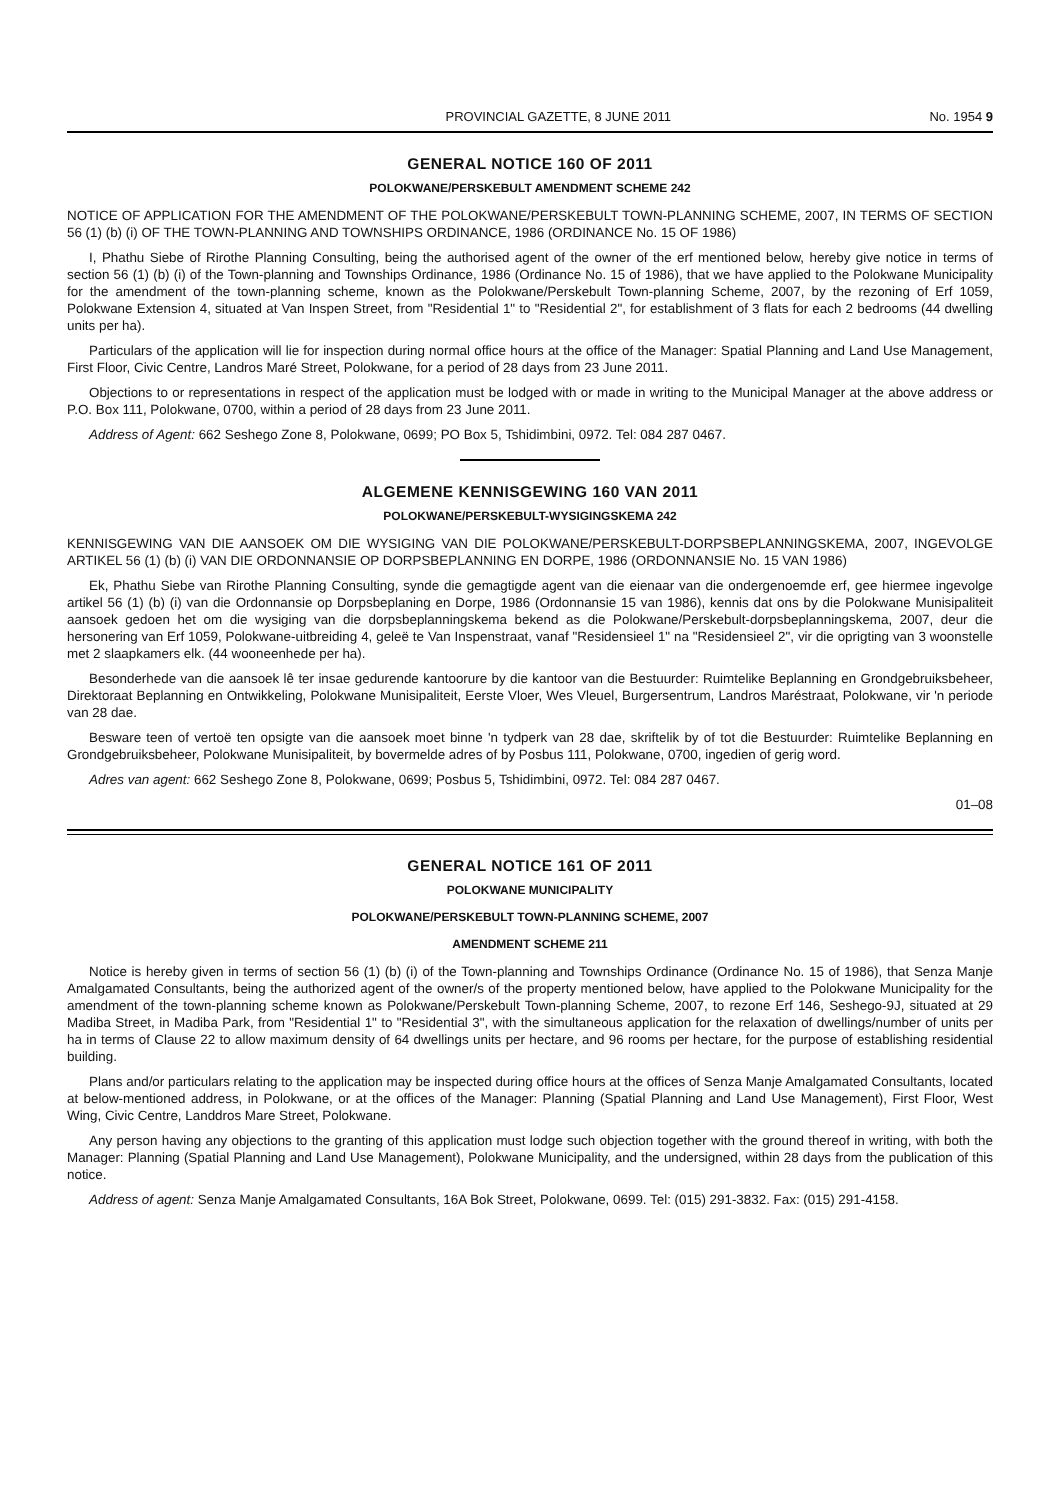PROVINCIAL GAZETTE, 8 JUNE 2011 No. 1954 9
GENERAL NOTICE 160 OF 2011
POLOKWANE/PERSKEBULT AMENDMENT SCHEME 242
NOTICE OF APPLICATION FOR THE AMENDMENT OF THE POLOKWANE/PERSKEBULT TOWN-PLANNING SCHEME, 2007, IN TERMS OF SECTION 56 (1) (b) (i) OF THE TOWN-PLANNING AND TOWNSHIPS ORDINANCE, 1986 (ORDINANCE No. 15 OF 1986)
I, Phathu Siebe of Rirothe Planning Consulting, being the authorised agent of the owner of the erf mentioned below, hereby give notice in terms of section 56 (1) (b) (i) of the Town-planning and Townships Ordinance, 1986 (Ordinance No. 15 of 1986), that we have applied to the Polokwane Municipality for the amendment of the town-planning scheme, known as the Polokwane/Perskebult Town-planning Scheme, 2007, by the rezoning of Erf 1059, Polokwane Extension 4, situated at Van Inspen Street, from "Residential 1" to "Residential 2", for establishment of 3 flats for each 2 bedrooms (44 dwelling units per ha).
Particulars of the application will lie for inspection during normal office hours at the office of the Manager: Spatial Planning and Land Use Management, First Floor, Civic Centre, Landros Maré Street, Polokwane, for a period of 28 days from 23 June 2011.
Objections to or representations in respect of the application must be lodged with or made in writing to the Municipal Manager at the above address or P.O. Box 111, Polokwane, 0700, within a period of 28 days from 23 June 2011.
Address of Agent: 662 Seshego Zone 8, Polokwane, 0699; PO Box 5, Tshidimbini, 0972. Tel: 084 287 0467.
ALGEMENE KENNISGEWING 160 VAN 2011
POLOKWANE/PERSKEBULT-WYSIGINGSKEMA 242
KENNISGEWING VAN DIE AANSOEK OM DIE WYSIGING VAN DIE POLOKWANE/PERSKEBULT-DORPSBEPLANNINGSKEMA, 2007, INGEVOLGE ARTIKEL 56 (1) (b) (i) VAN DIE ORDONNANSIE OP DORPSBEPLANNING EN DORPE, 1986 (ORDONNANSIE No. 15 VAN 1986)
Ek, Phathu Siebe van Rirothe Planning Consulting, synde die gemagtigde agent van die eienaar van die ondergenoemde erf, gee hiermee ingevolge artikel 56 (1) (b) (i) van die Ordonnansie op Dorpsbeplaning en Dorpe, 1986 (Ordonnansie 15 van 1986), kennis dat ons by die Polokwane Munisipaliteit aansoek gedoen het om die wysiging van die dorpsbeplanningskema bekend as die Polokwane/Perskebult-dorpsbeplanningskema, 2007, deur die hersonering van Erf 1059, Polokwane-uitbreiding 4, geleë te Van Inspenstraat, vanaf "Residensieel 1" na "Residensieel 2", vir die oprigting van 3 woonstelle met 2 slaapkamers elk. (44 wooneenhede per ha).
Besonderhede van die aansoek lê ter insae gedurende kantoorure by die kantoor van die Bestuurder: Ruimtelike Beplanning en Grondgebruiksbeheer, Direktoraat Beplanning en Ontwikkeling, Polokwane Munisipaliteit, Eerste Vloer, Wes Vleuel, Burgersentrum, Landros Maréstraat, Polokwane, vir 'n periode van 28 dae.
Besware teen of vertoë ten opsigte van die aansoek moet binne 'n tydperk van 28 dae, skriftelik by of tot die Bestuurder: Ruimtelike Beplanning en Grondgebruiksbeheer, Polokwane Munisipaliteit, by bovermelde adres of by Posbus 111, Polokwane, 0700, ingedien of gerig word.
Adres van agent: 662 Seshego Zone 8, Polokwane, 0699; Posbus 5, Tshidimbini, 0972. Tel: 084 287 0467.
01–08
GENERAL NOTICE 161 OF 2011
POLOKWANE MUNICIPALITY
POLOKWANE/PERSKEBULT TOWN-PLANNING SCHEME, 2007
AMENDMENT SCHEME 211
Notice is hereby given in terms of section 56 (1) (b) (i) of the Town-planning and Townships Ordinance (Ordinance No. 15 of 1986), that Senza Manje Amalgamated Consultants, being the authorized agent of the owner/s of the property mentioned below, have applied to the Polokwane Municipality for the amendment of the town-planning scheme known as Polokwane/Perskebult Town-planning Scheme, 2007, to rezone Erf 146, Seshego-9J, situated at 29 Madiba Street, in Madiba Park, from "Residential 1" to "Residential 3", with the simultaneous application for the relaxation of dwellings/number of units per ha in terms of Clause 22 to allow maximum density of 64 dwellings units per hectare, and 96 rooms per hectare, for the purpose of establishing residential building.
Plans and/or particulars relating to the application may be inspected during office hours at the offices of Senza Manje Amalgamated Consultants, located at below-mentioned address, in Polokwane, or at the offices of the Manager: Planning (Spatial Planning and Land Use Management), First Floor, West Wing, Civic Centre, Landdros Mare Street, Polokwane.
Any person having any objections to the granting of this application must lodge such objection together with the ground thereof in writing, with both the Manager: Planning (Spatial Planning and Land Use Management), Polokwane Municipality, and the undersigned, within 28 days from the publication of this notice.
Address of agent: Senza Manje Amalgamated Consultants, 16A Bok Street, Polokwane, 0699. Tel: (015) 291-3832. Fax: (015) 291-4158.